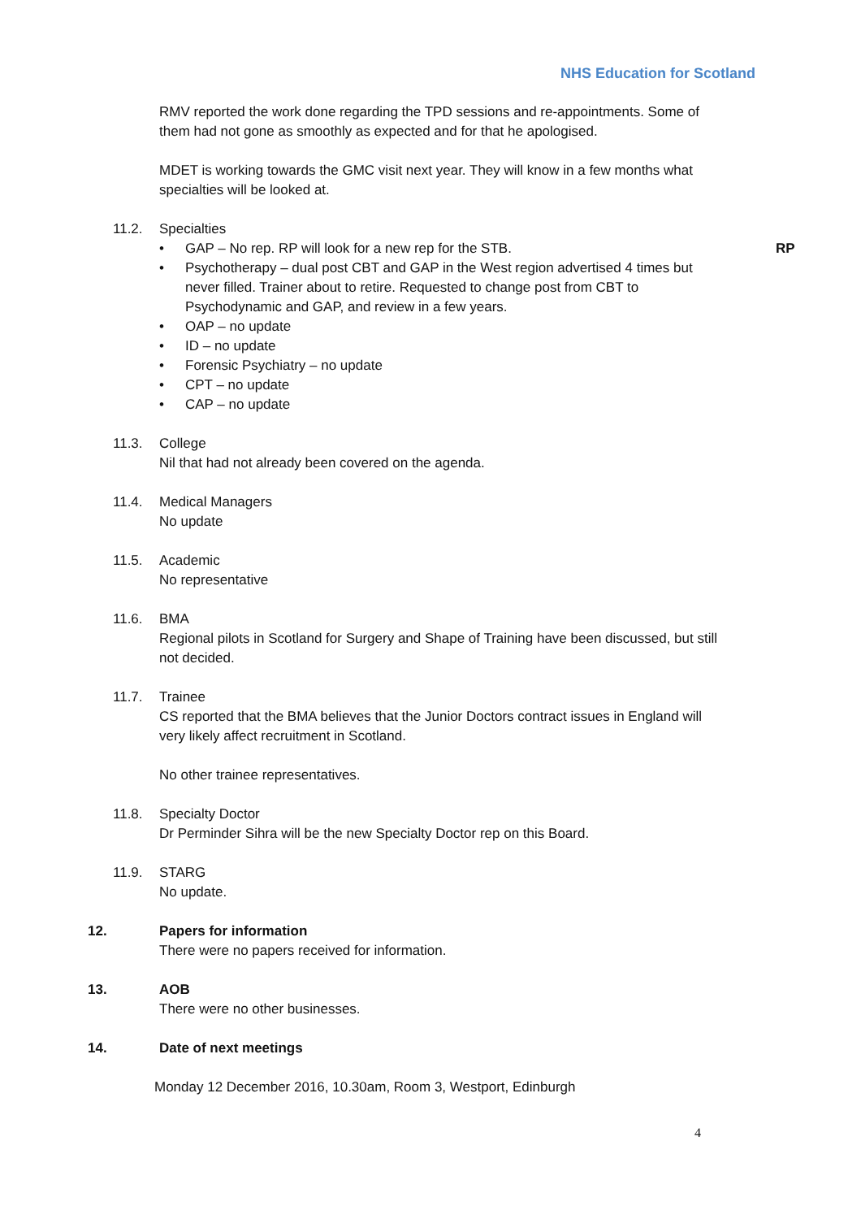NHS Education for Scotland
RP
RMV reported the work done regarding the TPD sessions and re-appointments. Some of them had not gone as smoothly as expected and for that he apologised.
MDET is working towards the GMC visit next year. They will know in a few months what specialties will be looked at.
11.2. Specialties
• GAP – No rep. RP will look for a new rep for the STB.
• Psychotherapy – dual post CBT and GAP in the West region advertised 4 times but never filled. Trainer about to retire. Requested to change post from CBT to Psychodynamic and GAP, and review in a few years.
• OAP – no update
• ID – no update
• Forensic Psychiatry – no update
• CPT – no update
• CAP – no update
11.3. College
Nil that had not already been covered on the agenda.
11.4. Medical Managers
No update
11.5. Academic
No representative
11.6. BMA
Regional pilots in Scotland for Surgery and Shape of Training have been discussed, but still not decided.
11.7. Trainee
CS reported that the BMA believes that the Junior Doctors contract issues in England will very likely affect recruitment in Scotland.
No other trainee representatives.
11.8. Specialty Doctor
Dr Perminder Sihra will be the new Specialty Doctor rep on this Board.
11.9. STARG
No update.
12. Papers for information
There were no papers received for information.
13. AOB
There were no other businesses.
14. Date of next meetings
Monday 12 December 2016, 10.30am, Room 3, Westport, Edinburgh
4